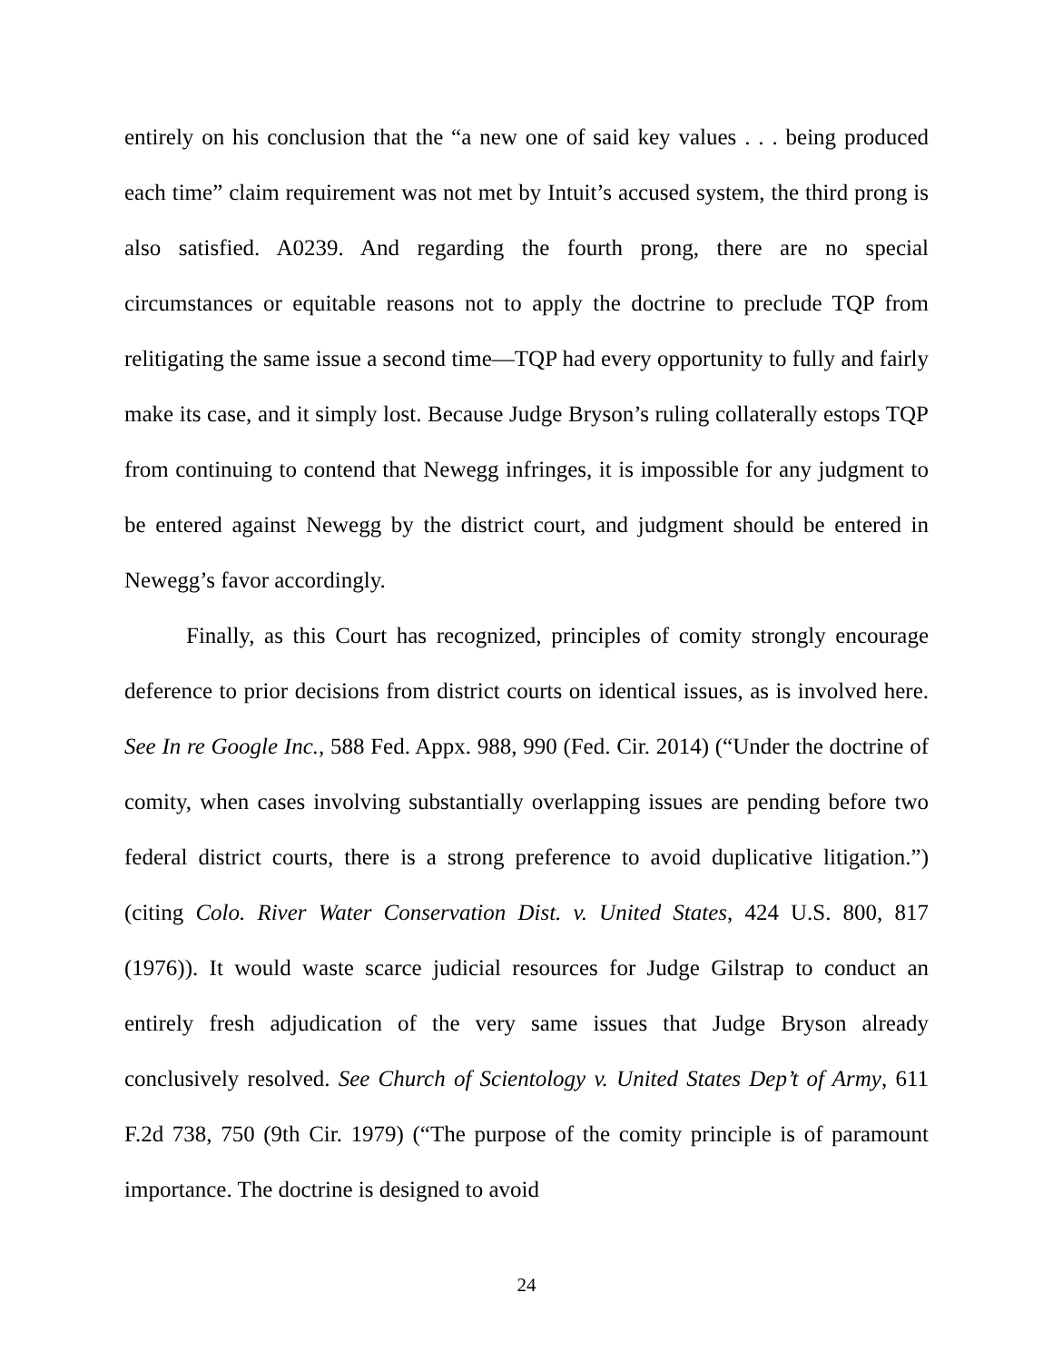entirely on his conclusion that the “a new one of said key values . . . being produced each time” claim requirement was not met by Intuit’s accused system, the third prong is also satisfied. A0239. And regarding the fourth prong, there are no special circumstances or equitable reasons not to apply the doctrine to preclude TQP from relitigating the same issue a second time—TQP had every opportunity to fully and fairly make its case, and it simply lost. Because Judge Bryson’s ruling collaterally estops TQP from continuing to contend that Newegg infringes, it is impossible for any judgment to be entered against Newegg by the district court, and judgment should be entered in Newegg’s favor accordingly.
Finally, as this Court has recognized, principles of comity strongly encourage deference to prior decisions from district courts on identical issues, as is involved here. See In re Google Inc., 588 Fed. Appx. 988, 990 (Fed. Cir. 2014) (“Under the doctrine of comity, when cases involving substantially overlapping issues are pending before two federal district courts, there is a strong preference to avoid duplicative litigation.”) (citing Colo. River Water Conservation Dist. v. United States, 424 U.S. 800, 817 (1976)). It would waste scarce judicial resources for Judge Gilstrap to conduct an entirely fresh adjudication of the very same issues that Judge Bryson already conclusively resolved. See Church of Scientology v. United States Dep’t of Army, 611 F.2d 738, 750 (9th Cir. 1979) (“The purpose of the comity principle is of paramount importance. The doctrine is designed to avoid
24